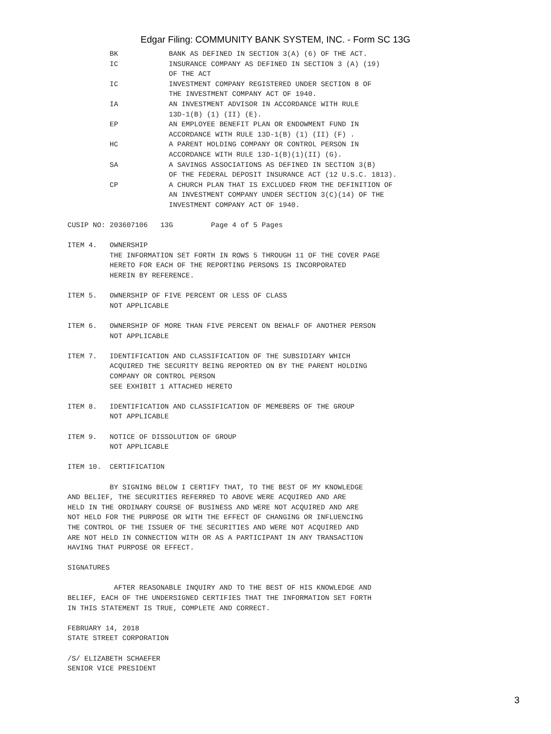Edgar Filing: COMMUNITY BANK SYSTEM, INC. - Form SC 13G
          BK            BANK AS DEFINED IN SECTION 3(A) (6) OF THE ACT.
          IC            INSURANCE COMPANY AS DEFINED IN SECTION 3 (A) (19)
                        OF THE ACT
          IC            INVESTMENT COMPANY REGISTERED UNDER SECTION 8 OF
                        THE INVESTMENT COMPANY ACT OF 1940.
          IA            AN INVESTMENT ADVISOR IN ACCORDANCE WITH RULE
                        13D-1(B) (1) (II) (E).
          EP            AN EMPLOYEE BENEFIT PLAN OR ENDOWMENT FUND IN
                        ACCORDANCE WITH RULE 13D-1(B) (1) (II) (F) .
          HC            A PARENT HOLDING COMPANY OR CONTROL PERSON IN
                        ACCORDANCE WITH RULE 13D-1(B)(1)(II) (G).
          SA            A SAVINGS ASSOCIATIONS AS DEFINED IN SECTION 3(B)
                        OF THE FEDERAL DEPOSIT INSURANCE ACT (12 U.S.C. 1813).
          CP            A CHURCH PLAN THAT IS EXCLUDED FROM THE DEFINITION OF
                        AN INVESTMENT COMPANY UNDER SECTION 3(C)(14) OF THE
                        INVESTMENT COMPANY ACT OF 1940.

CUSIP NO: 203607106   13G         Page 4 of 5 Pages

ITEM 4.   OWNERSHIP
          THE INFORMATION SET FORTH IN ROWS 5 THROUGH 11 OF THE COVER PAGE
          HERETO FOR EACH OF THE REPORTING PERSONS IS INCORPORATED
          HEREIN BY REFERENCE.

ITEM 5.   OWNERSHIP OF FIVE PERCENT OR LESS OF CLASS
          NOT APPLICABLE

ITEM 6.   OWNERSHIP OF MORE THAN FIVE PERCENT ON BEHALF OF ANOTHER PERSON
          NOT APPLICABLE

ITEM 7.   IDENTIFICATION AND CLASSIFICATION OF THE SUBSIDIARY WHICH
          ACQUIRED THE SECURITY BEING REPORTED ON BY THE PARENT HOLDING
          COMPANY OR CONTROL PERSON
          SEE EXHIBIT 1 ATTACHED HERETO

ITEM 8.   IDENTIFICATION AND CLASSIFICATION OF MEMEBERS OF THE GROUP
          NOT APPLICABLE

ITEM 9.   NOTICE OF DISSOLUTION OF GROUP
          NOT APPLICABLE

ITEM 10.  CERTIFICATION

          BY SIGNING BELOW I CERTIFY THAT, TO THE BEST OF MY KNOWLEDGE
AND BELIEF, THE SECURITIES REFERRED TO ABOVE WERE ACQUIRED AND ARE
HELD IN THE ORDINARY COURSE OF BUSINESS AND WERE NOT ACQUIRED AND ARE
NOT HELD FOR THE PURPOSE OR WITH THE EFFECT OF CHANGING OR INFLUENCING
THE CONTROL OF THE ISSUER OF THE SECURITIES AND WERE NOT ACQUIRED AND
ARE NOT HELD IN CONNECTION WITH OR AS A PARTICIPANT IN ANY TRANSACTION
HAVING THAT PURPOSE OR EFFECT.

SIGNATURES

           AFTER REASONABLE INQUIRY AND TO THE BEST OF HIS KNOWLEDGE AND
BELIEF, EACH OF THE UNDERSIGNED CERTIFIES THAT THE INFORMATION SET FORTH
IN THIS STATEMENT IS TRUE, COMPLETE AND CORRECT.

FEBRUARY 14, 2018
STATE STREET CORPORATION

/S/ ELIZABETH SCHAEFER
SENIOR VICE PRESIDENT
3